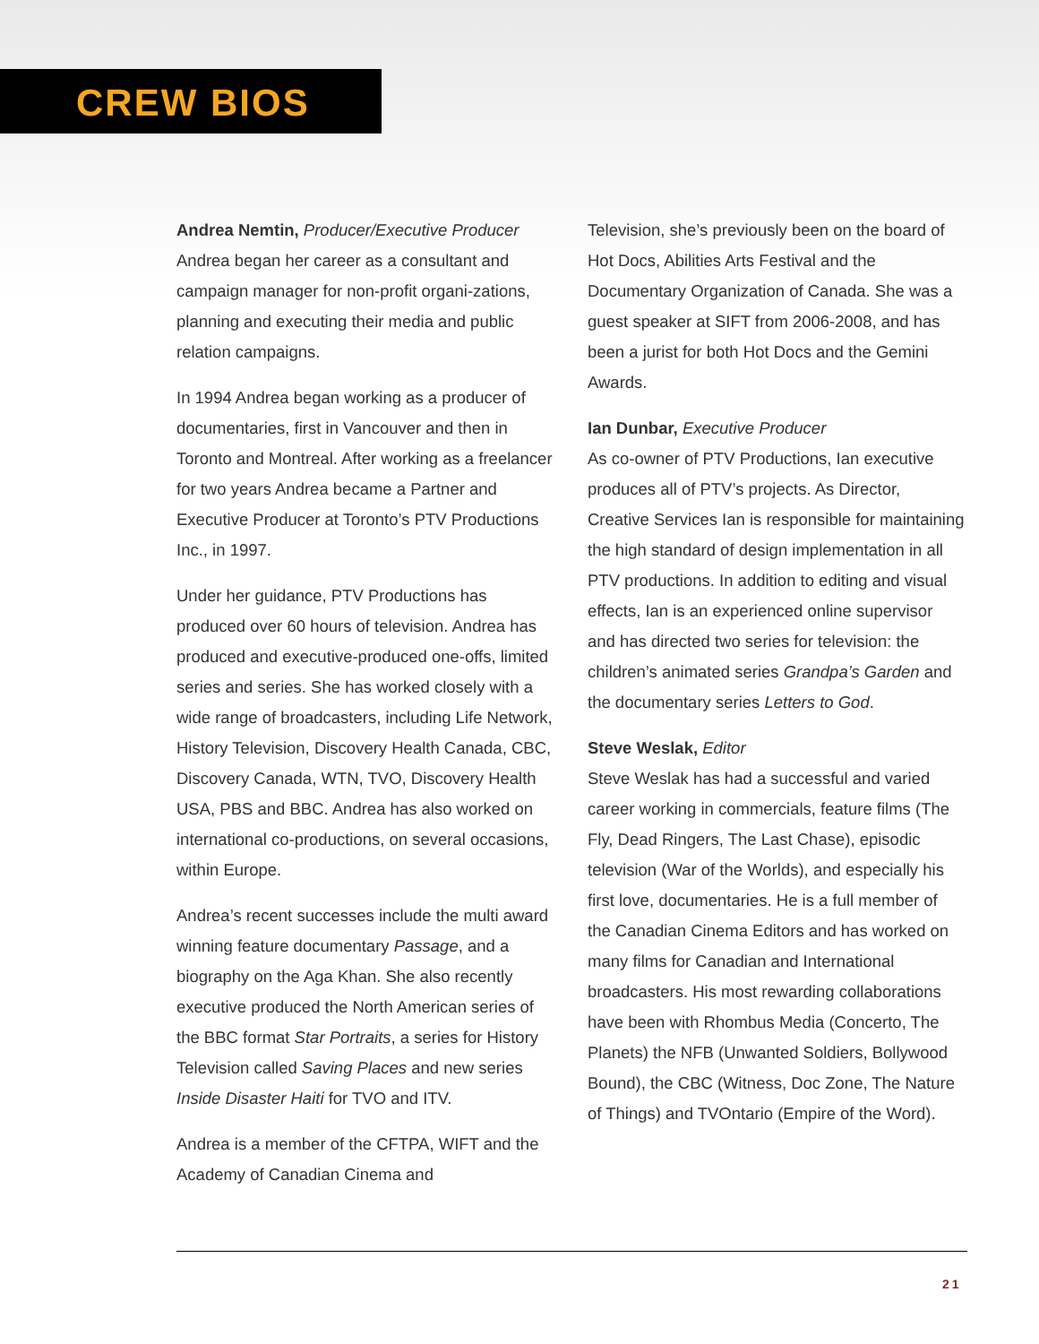CREW BIOS
Andrea Nemtin, Producer/Executive Producer
Andrea began her career as a consultant and campaign manager for non-profit organi-zations, planning and executing their media and public relation campaigns.
In 1994 Andrea began working as a producer of documentaries, first in Vancouver and then in Toronto and Montreal. After working as a freelancer for two years Andrea became a Partner and Executive Producer at Toronto’s PTV Productions Inc., in 1997.
Under her guidance, PTV Productions has produced over 60 hours of television. Andrea has produced and executive-produced one-offs, limited series and series. She has worked closely with a wide range of broadcasters, including Life Network, History Television, Discovery Health Canada, CBC, Discovery Canada, WTN, TVO, Discovery Health USA, PBS and BBC. Andrea has also worked on international co-productions, on several occasions, within Europe.
Andrea’s recent successes include the multi award winning feature documentary Passage, and a biography on the Aga Khan. She also recently executive produced the North American series of the BBC format Star Portraits, a series for History Television called Saving Places and new series Inside Disaster Haiti for TVO and ITV.
Andrea is a member of the CFTPA, WIFT and the Academy of Canadian Cinema and
Television, she’s previously been on the board of Hot Docs, Abilities Arts Festival and the Documentary Organization of Canada. She was a guest speaker at SIFT from 2006-2008, and has been a jurist for both Hot Docs and the Gemini Awards.
Ian Dunbar, Executive Producer
As co-owner of PTV Productions, Ian executive produces all of PTV’s projects. As Director, Creative Services Ian is responsible for maintaining the high standard of design implementation in all PTV productions. In addition to editing and visual effects, Ian is an experienced online supervisor and has directed two series for television: the children’s animated series Grandpa’s Garden and the documentary series Letters to God.
Steve Weslak, Editor
Steve Weslak has had a successful and varied career working in commercials, feature films (The Fly, Dead Ringers, The Last Chase), episodic television (War of the Worlds), and especially his first love, documentaries. He is a full member of the Canadian Cinema Editors and has worked on many films for Canadian and International broadcasters. His most rewarding collaborations have been with Rhombus Media (Concerto, The Planets) the NFB (Unwanted Soldiers, Bollywood Bound), the CBC (Witness, Doc Zone, The Nature of Things) and TVOntario (Empire of the Word).
21